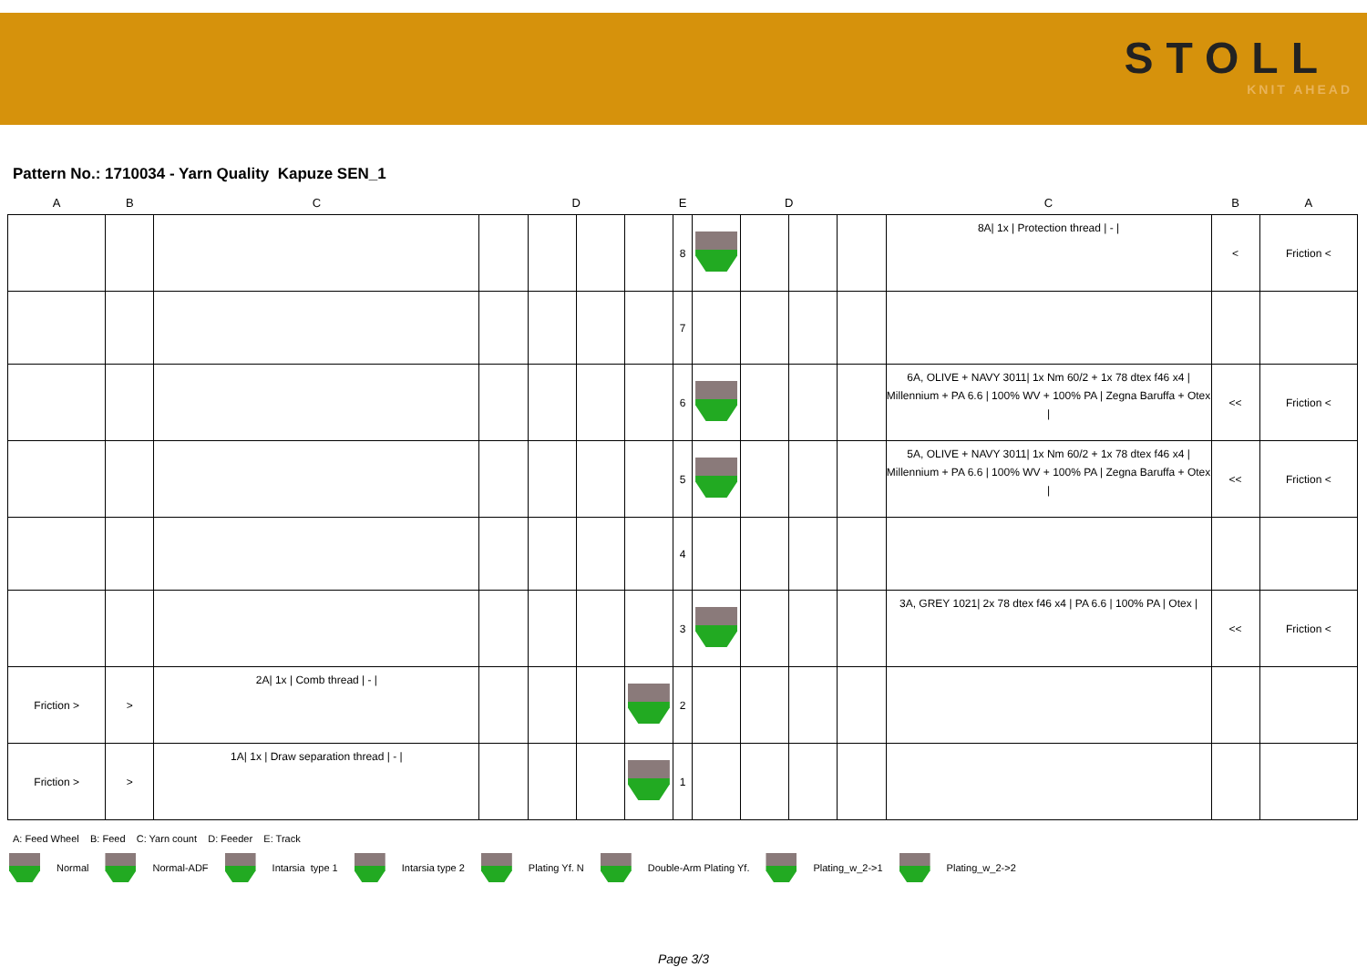STOLL
KNIT AHEAD
Pattern No.: 1710034 - Yarn Quality Kapuze SEN_1
| A | B | C | | D | | | E | | D | | | C | B | A |
| --- | --- | --- | --- | --- | --- | --- | --- | --- | --- | --- | --- | --- | --- | --- |
| | | | | | | | 8 | | | | | 8A/ 1x / Protection thread / - / | < | Friction < |
| | | | | | | | 7 | | | | | | | |
| | | | | | | | 6 | | | | | 6A, OLIVE + NAVY 3011/ 1x Nm 60/2 + 1x 78 dtex f46 x4 / Millennium + PA 6.6 / 100% WV + 100% PA / Zegna Baruffa + Otex / | << | Friction < |
| | | | | | | | 5 | | | | | 5A, OLIVE + NAVY 3011/ 1x Nm 60/2 + 1x 78 dtex f46 x4 / Millennium + PA 6.6 / 100% WV + 100% PA / Zegna Baruffa + Otex / | << | Friction < |
| | | | | | | | 4 | | | | | | | |
| | | | | | | | 3 | | | | | 3A, GREY 1021/ 2x 78 dtex f46 x4 / PA 6.6 / 100% PA / Otex / | << | Friction < |
| Friction > | > | 2A/ 1x / Comb thread / - / | | | | | 2 | | | | | | | |
| Friction > | > | 1A/ 1x / Draw separation thread / - / | | | | | 1 | | | | | | | |
A: Feed Wheel B: Feed C: Yarn count D: Feeder E: Track
Normal Normal-ADF Intarsia type 1 Intarsia type 2 Plating Yf. N Double-Arm Plating Yf. Plating_w_2->1 Plating_w_2->2
Page 3/3